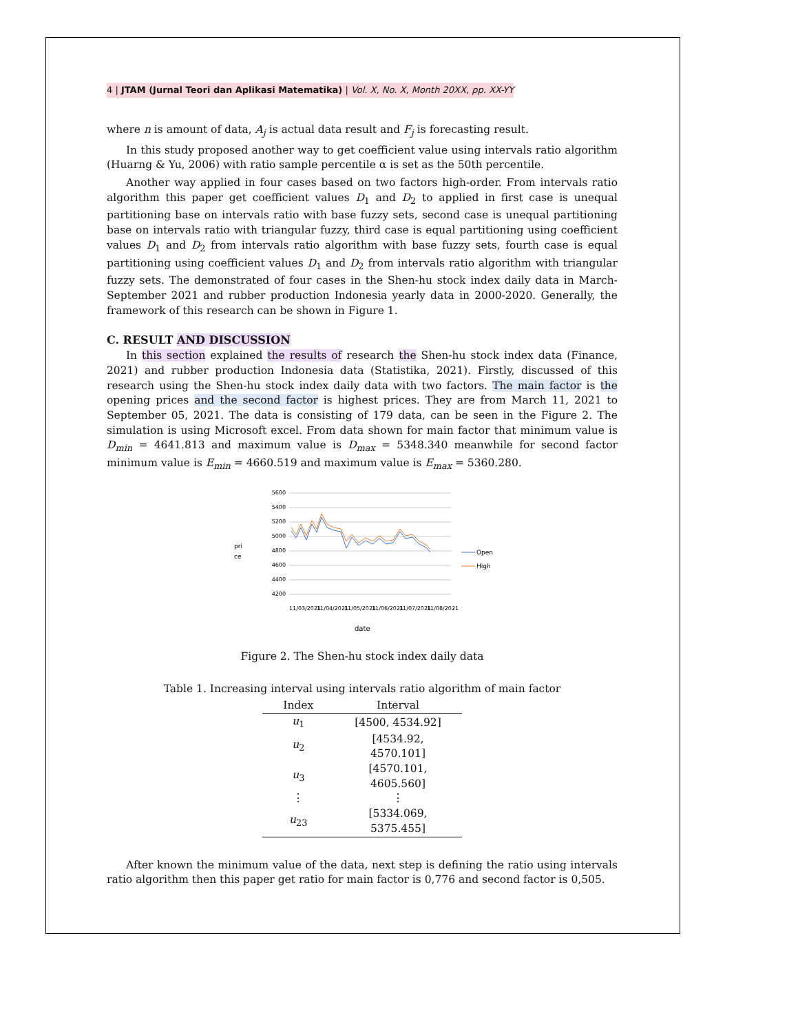4 | JTAM (Jurnal Teori dan Aplikasi Matematika) | Vol. X, No. X, Month 20XX, pp. XX-YY
where n is amount of data, A<sub>j</sub> is actual data result and F<sub>j</sub> is forecasting result.
In this study proposed another way to get coefficient value using intervals ratio algorithm (Huarng & Yu, 2006) with ratio sample percentile α is set as the 50th percentile.
Another way applied in four cases based on two factors high-order. From intervals ratio algorithm this paper get coefficient values D<sub>1</sub> and D<sub>2</sub> to applied in first case is unequal partitioning base on intervals ratio with base fuzzy sets, second case is unequal partitioning base on intervals ratio with triangular fuzzy, third case is equal partitioning using coefficient values D<sub>1</sub> and D<sub>2</sub> from intervals ratio algorithm with base fuzzy sets, fourth case is equal partitioning using coefficient values D<sub>1</sub> and D<sub>2</sub> from intervals ratio algorithm with triangular fuzzy sets. The demonstrated of four cases in the Shen-hu stock index daily data in March-September 2021 and rubber production Indonesia yearly data in 2000-2020. Generally, the framework of this research can be shown in Figure 1.
C. RESULT AND DISCUSSION
In this section explained the results of research the Shen-hu stock index data (Finance, 2021) and rubber production Indonesia data (Statistika, 2021). Firstly, discussed of this research using the Shen-hu stock index daily data with two factors. The main factor is the opening prices and the second factor is highest prices. They are from March 11, 2021 to September 05, 2021. The data is consisting of 179 data, can be seen in the Figure 2. The simulation is using Microsoft excel. From data shown for main factor that minimum value is D<sub>min</sub> = 4641.813 and maximum value is D<sub>max</sub> = 5348.340 meanwhile for second factor minimum value is E<sub>min</sub> = 4660.519 and maximum value is E<sub>max</sub> = 5360.280.
pri
ce
5600
5400
5200
5000
4800
4600
4400
4200
Open
High
11/03/2021
11/04/2021
11/05/2021
11/06/2021
11/07/2021
11/08/2021
date
Figure 2. The Shen-hu stock index daily data
Table 1. Increasing interval using intervals ratio algorithm of main factor
| Index | Interval |
| --- | --- |
| u<sub>1</sub> | [4500, 4534.92] |
| u<sub>2</sub> | [4534.92, 4570.101] |
| u<sub>3</sub> | [4570.101, 4605.560] |
| ⋮ | ⋮ |
| u<sub>23</sub> | [5334.069, 5375.455] |
After known the minimum value of the data, next step is defining the ratio using intervals ratio algorithm then this paper get ratio for main factor is 0,776 and second factor is 0,505.